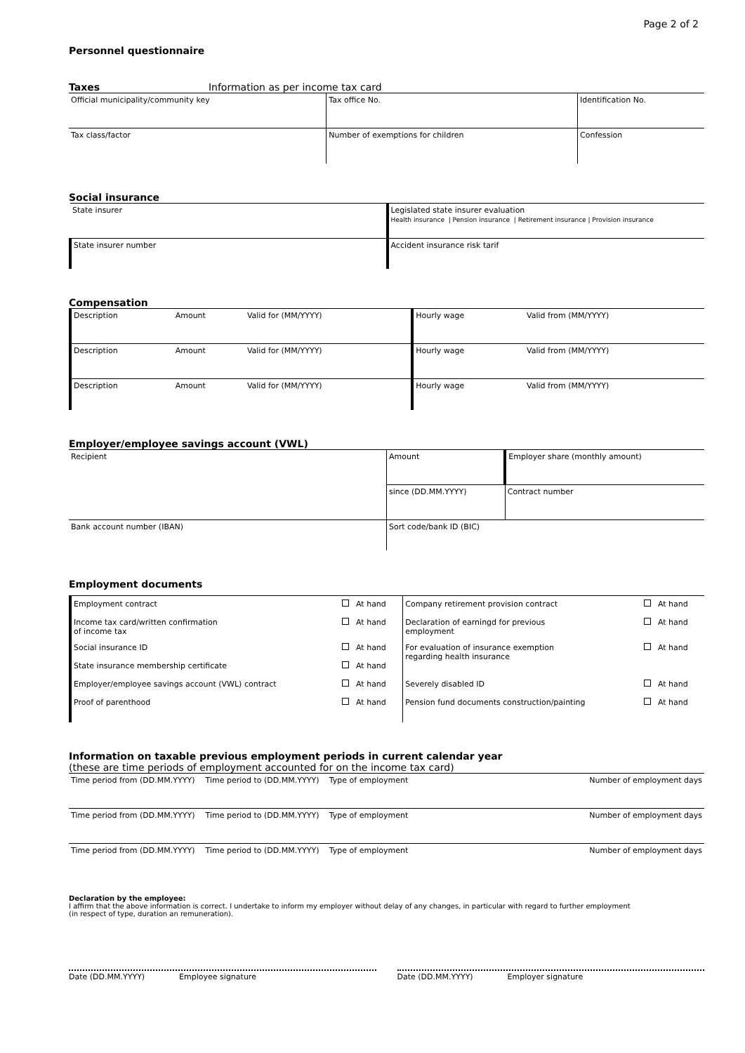Page 2 of 2
Personnel questionnaire
Taxes Information as per income tax card
| Official municipality/community key | Tax office No. | Identification No. |
| Tax class/factor | Number of exemptions for children | Confession |
Social insurance
| State insurer | Legislated state insurer evaluation Health insurance / Pension insurance / Retirement insurance / Provision insurance |
| State insurer number | Accident insurance risk tarif |
Compensation
| Description | Amount | Valid for (MM/YYYY) | Hourly wage | Valid from (MM/YYYY) |
| Description | Amount | Valid for (MM/YYYY) | Hourly wage | Valid from (MM/YYYY) |
| Description | Amount | Valid for (MM/YYYY) | Hourly wage | Valid from (MM/YYYY) |
Employer/employee savings account (VWL)
| Recipient | Amount | Employer share (monthly amount) |
| | since (DD.MM.YYYY) | Contract number |
| Bank account number (IBAN) | Sort code/bank ID (BIC) | |
Employment documents
| Employment contract | At hand | Company retirement provision contract | At hand |
| Income tax card/written confirmation of income tax | At hand | Declaration of earningd for previous employment | At hand |
| Social insurance ID | At hand | For evaluation of insurance exemption regarding health insurance | At hand |
| State insurance membership certificate | At hand | | |
| Employer/employee savings account (VWL) contract | At hand | Severely disabled ID | At hand |
| Proof of parenthood | At hand | Pension fund documents construction/painting | At hand |
Information on taxable previous employment periods in current calendar year
(these are time periods of employment accounted for on the income tax card)
| Time period from (DD.MM.YYYY) | Time period to (DD.MM.YYYY) | Type of employment | Number of employment days |
| Time period from (DD.MM.YYYY) | Time period to (DD.MM.YYYY) | Type of employment | Number of employment days |
| Time period from (DD.MM.YYYY) | Time period to (DD.MM.YYYY) | Type of employment | Number of employment days |
Declaration by the employee:
I affirm that the above information is correct. I undertake to inform my employer without delay of any changes, in particular with regard to further employment
(in respect of type, duration an remuneration).
Date (DD.MM.YYYY) Employee signature
Date (DD.MM.YYYY) Employer signature